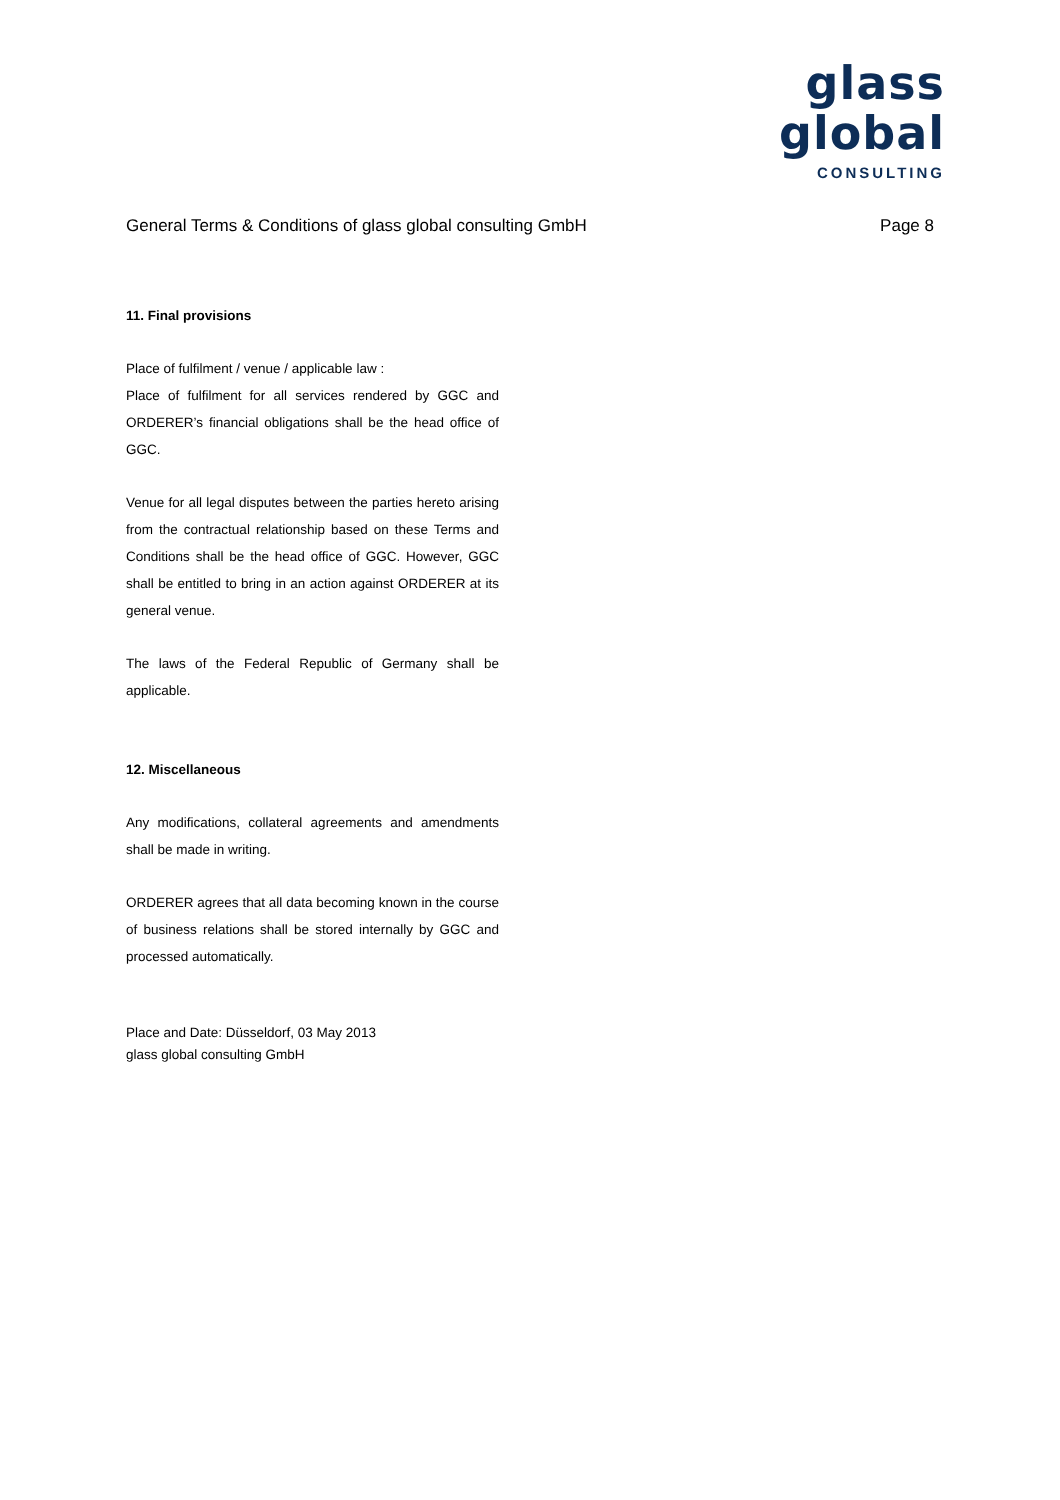glass global
CONSULTING
General Terms & Conditions of glass global consulting GmbH Page 8
11. Final provisions
Place of fulfilment / venue / applicable law :
Place of fulfilment for all services rendered by GGC and ORDERER’s financial obligations shall be the head office of GGC.
Venue for all legal disputes between the parties hereto arising from the contractual relationship based on these Terms and Conditions shall be the head office of GGC. However, GGC shall be entitled to bring in an action against ORDERER at its general venue.
The laws of the Federal Republic of Germany shall be applicable.
12. Miscellaneous
Any modifications, collateral agreements and amendments shall be made in writing.
ORDERER agrees that all data becoming known in the course of business relations shall be stored internally by GGC and processed automatically.
Place and Date: Düsseldorf, 03 May 2013
glass global consulting GmbH